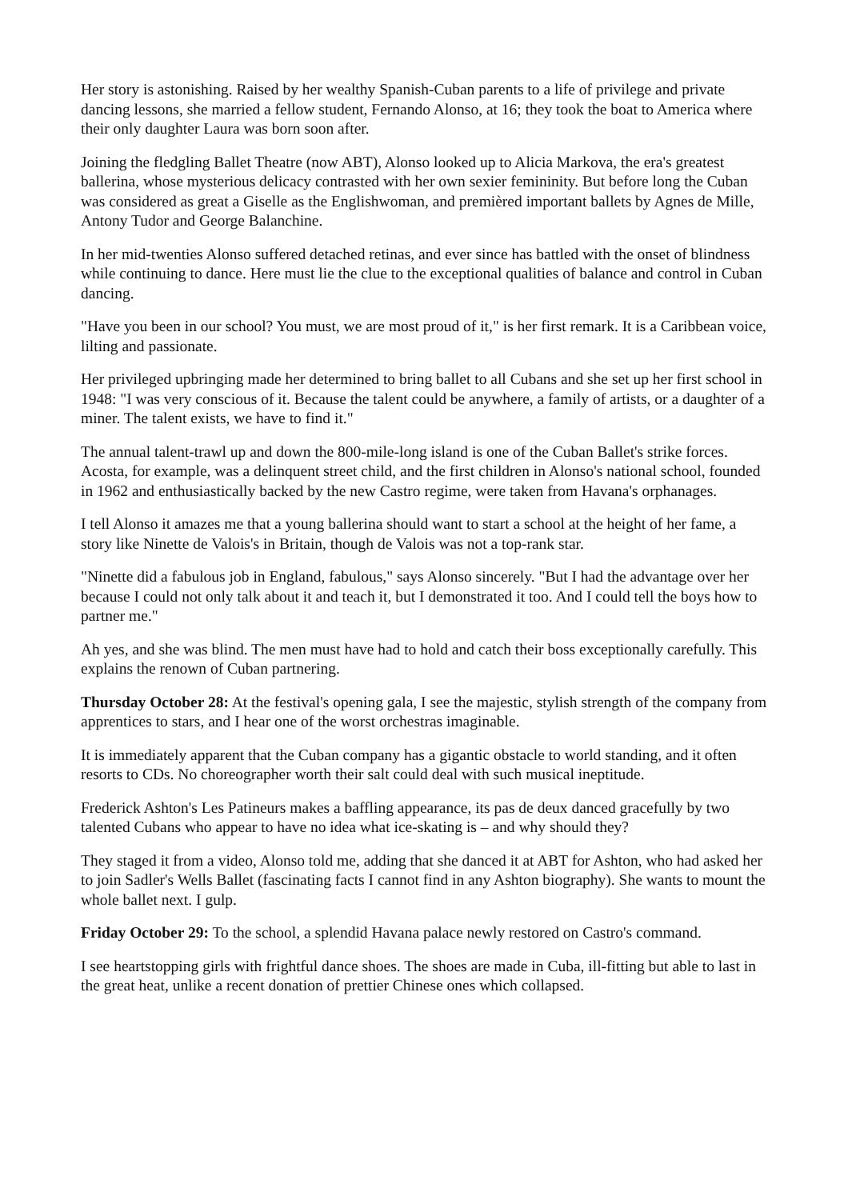Her story is astonishing. Raised by her wealthy Spanish-Cuban parents to a life of privilege and private dancing lessons, she married a fellow student, Fernando Alonso, at 16; they took the boat to America where their only daughter Laura was born soon after.
Joining the fledgling Ballet Theatre (now ABT), Alonso looked up to Alicia Markova, the era's greatest ballerina, whose mysterious delicacy contrasted with her own sexier femininity. But before long the Cuban was considered as great a Giselle as the Englishwoman, and premièred important ballets by Agnes de Mille, Antony Tudor and George Balanchine.
In her mid-twenties Alonso suffered detached retinas, and ever since has battled with the onset of blindness while continuing to dance. Here must lie the clue to the exceptional qualities of balance and control in Cuban dancing.
"Have you been in our school? You must, we are most proud of it," is her first remark. It is a Caribbean voice, lilting and passionate.
Her privileged upbringing made her determined to bring ballet to all Cubans and she set up her first school in 1948: "I was very conscious of it. Because the talent could be anywhere, a family of artists, or a daughter of a miner. The talent exists, we have to find it."
The annual talent-trawl up and down the 800-mile-long island is one of the Cuban Ballet's strike forces. Acosta, for example, was a delinquent street child, and the first children in Alonso's national school, founded in 1962 and enthusiastically backed by the new Castro regime, were taken from Havana's orphanages.
I tell Alonso it amazes me that a young ballerina should want to start a school at the height of her fame, a story like Ninette de Valois's in Britain, though de Valois was not a top-rank star.
"Ninette did a fabulous job in England, fabulous," says Alonso sincerely. "But I had the advantage over her because I could not only talk about it and teach it, but I demonstrated it too. And I could tell the boys how to partner me."
Ah yes, and she was blind. The men must have had to hold and catch their boss exceptionally carefully. This explains the renown of Cuban partnering.
Thursday October 28: At the festival's opening gala, I see the majestic, stylish strength of the company from apprentices to stars, and I hear one of the worst orchestras imaginable.
It is immediately apparent that the Cuban company has a gigantic obstacle to world standing, and it often resorts to CDs. No choreographer worth their salt could deal with such musical ineptitude.
Frederick Ashton's Les Patineurs makes a baffling appearance, its pas de deux danced gracefully by two talented Cubans who appear to have no idea what ice-skating is – and why should they?
They staged it from a video, Alonso told me, adding that she danced it at ABT for Ashton, who had asked her to join Sadler's Wells Ballet (fascinating facts I cannot find in any Ashton biography). She wants to mount the whole ballet next. I gulp.
Friday October 29: To the school, a splendid Havana palace newly restored on Castro's command.
I see heartstopping girls with frightful dance shoes. The shoes are made in Cuba, ill-fitting but able to last in the great heat, unlike a recent donation of prettier Chinese ones which collapsed.